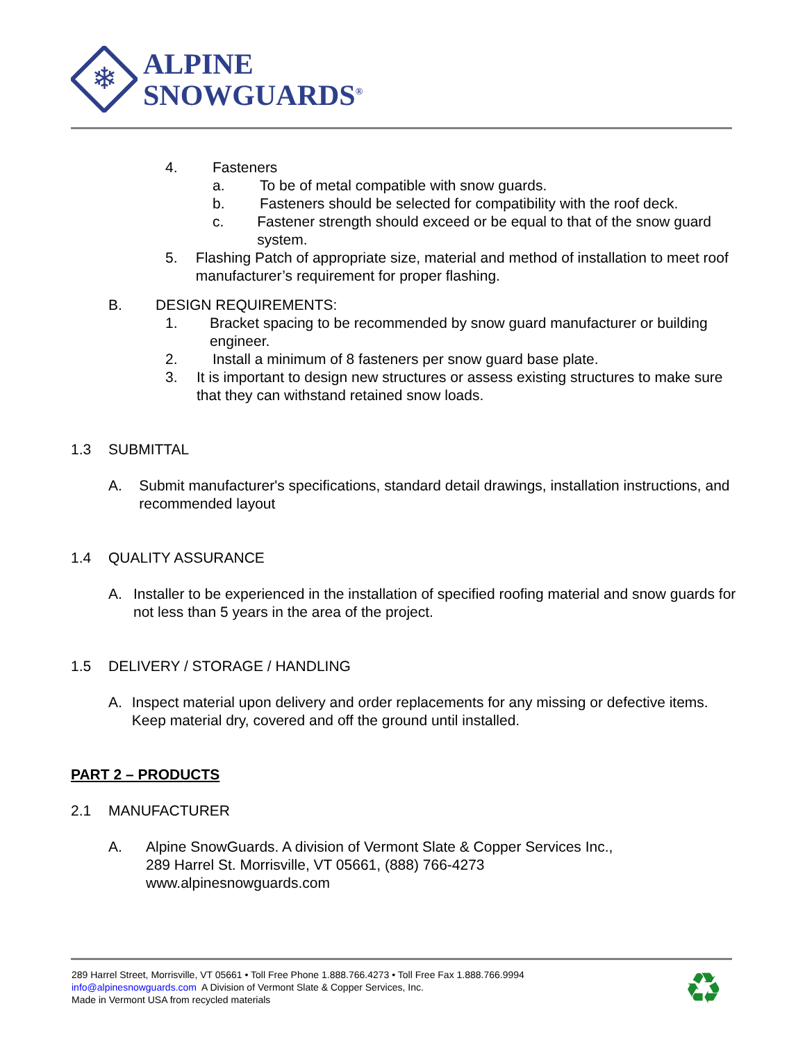❄
ALPINE
SNOWGUARDS<sup>®</sup>
4. Fasteners
a. To be of metal compatible with snow guards.
b. Fasteners should be selected for compatibility with the roof deck.
c. Fastener strength should exceed or be equal to that of the snow guard system.
5. Flashing Patch of appropriate size, material and method of installation to meet roof manufacturer’s requirement for proper flashing.
B. DESIGN REQUIREMENTS:
1. Bracket spacing to be recommended by snow guard manufacturer or building engineer.
2. Install a minimum of 8 fasteners per snow guard base plate.
3. It is important to design new structures or assess existing structures to make sure that they can withstand retained snow loads.
1.3 SUBMITTAL
A. Submit manufacturer's specifications, standard detail drawings, installation instructions, and recommended layout
1.4 QUALITY ASSURANCE
A. Installer to be experienced in the installation of specified roofing material and snow guards for not less than 5 years in the area of the project.
1.5 DELIVERY / STORAGE / HANDLING
A. Inspect material upon delivery and order replacements for any missing or defective items. Keep material dry, covered and off the ground until installed.
PART 2 – PRODUCTS
2.1 MANUFACTURER
A. Alpine SnowGuards. A division of Vermont Slate & Copper Services Inc.,
289 Harrel St. Morrisville, VT 05661, (888) 766-4273
www.alpinesnowguards.com
289 Harrel Street, Morrisville, VT 05661 • Toll Free Phone 1.888.766.4273 • Toll Free Fax 1.888.766.9994
info@alpinesnowguards.com A Division of Vermont Slate & Copper Services, Inc.
Made in Vermont USA from recycled materials
♻